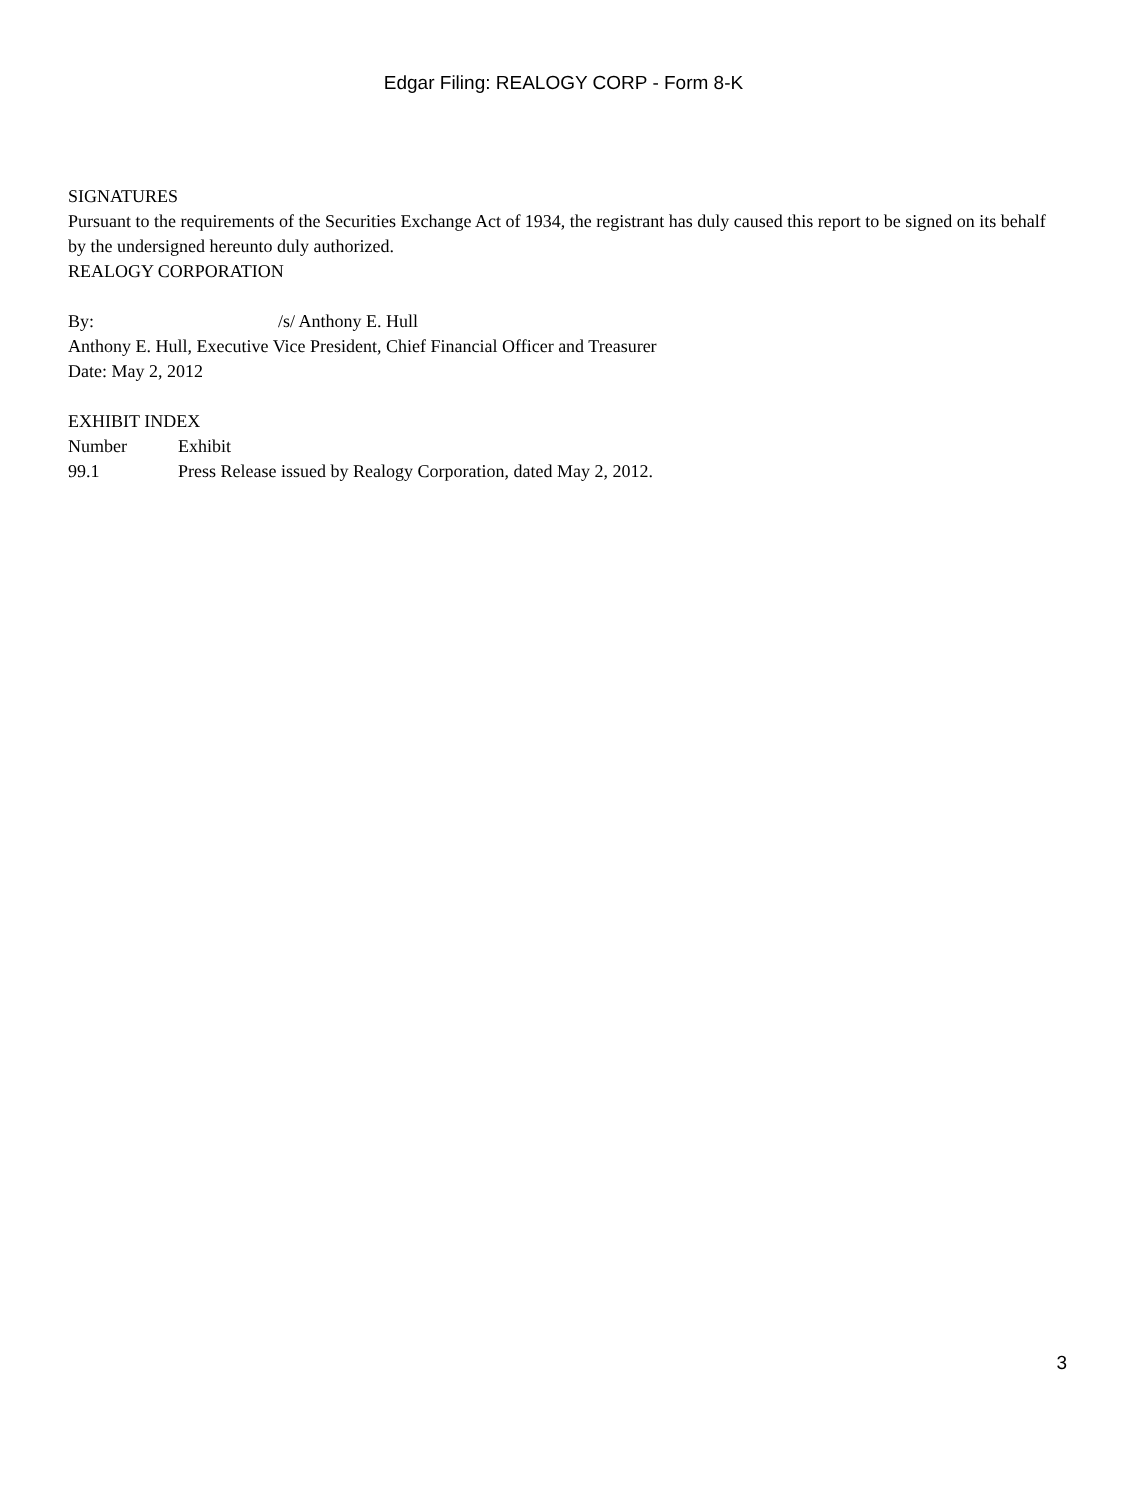Edgar Filing: REALOGY CORP - Form 8-K
SIGNATURES
Pursuant to the requirements of the Securities Exchange Act of 1934, the registrant has duly caused this report to be signed on its behalf by the undersigned hereunto duly authorized.
REALOGY CORPORATION
| By: | /s/ Anthony E. Hull |
Anthony E. Hull, Executive Vice President, Chief Financial Officer and Treasurer
Date: May 2, 2012
EXHIBIT INDEX
| Number | Exhibit |
| --- | --- |
| 99.1 | Press Release issued by Realogy Corporation, dated May 2, 2012. |
3